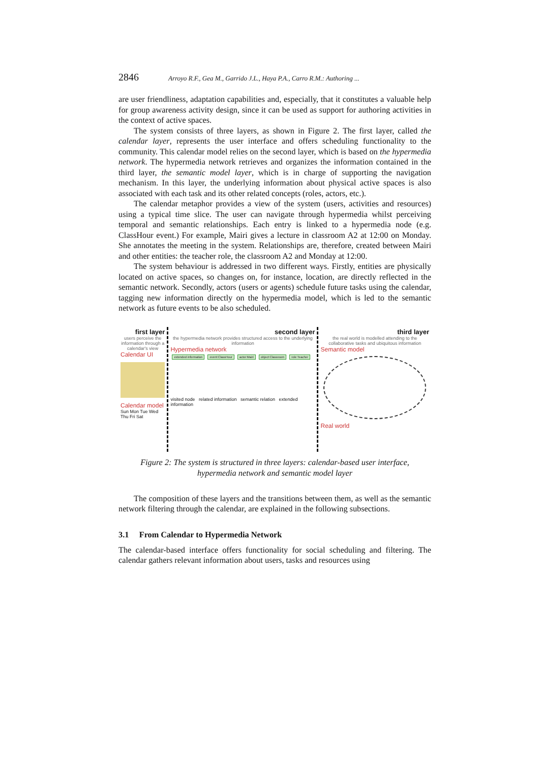2846 Arroyo R.F., Gea M., Garrido J.L., Haya P.A., Carro R.M.: Authoring ...
are user friendliness, adaptation capabilities and, especially, that it constitutes a valuable help for group awareness activity design, since it can be used as support for authoring activities in the context of active spaces.
The system consists of three layers, as shown in Figure 2. The first layer, called the calendar layer, represents the user interface and offers scheduling functionality to the community. This calendar model relies on the second layer, which is based on the hypermedia network. The hypermedia network retrieves and organizes the information contained in the third layer, the semantic model layer, which is in charge of supporting the navigation mechanism. In this layer, the underlying information about physical active spaces is also associated with each task and its other related concepts (roles, actors, etc.).
The calendar metaphor provides a view of the system (users, activities and resources) using a typical time slice. The user can navigate through hypermedia whilst perceiving temporal and semantic relationships. Each entry is linked to a hypermedia node (e.g. ClassHour event.) For example, Mairi gives a lecture in classroom A2 at 12:00 on Monday. She annotates the meeting in the system. Relationships are, therefore, created between Mairi and other entities: the teacher role, the classroom A2 and Monday at 12:00.
The system behaviour is addressed in two different ways. Firstly, entities are physically located on active spaces, so changes on, for instance, location, are directly reflected in the semantic network. Secondly, actors (users or agents) schedule future tasks using the calendar, tagging new information directly on the hypermedia model, which is led to the semantic network as future events to be also scheduled.
first layer
users perceive the information through a calendar's view
Calendar UI
Calendar model
Sun Mon Tue Wed Thu Fri Sat
second layer
the hypermedia network provides structured access to the underlying information
Hypermedia network
extended information event:ClassHour actor:Mairi object:Classroom role:Teacher
visited node related information semantic relation extended information
third layer
the real world is modelled attending to the collaborative tasks and ubiquitous information
Semantic model
Real world
Figure 2: The system is structured in three layers: calendar-based user interface,
hypermedia network and semantic model layer
The composition of these layers and the transitions between them, as well as the semantic network filtering through the calendar, are explained in the following subsections.
3.1 From Calendar to Hypermedia Network
The calendar-based interface offers functionality for social scheduling and filtering. The calendar gathers relevant information about users, tasks and resources using